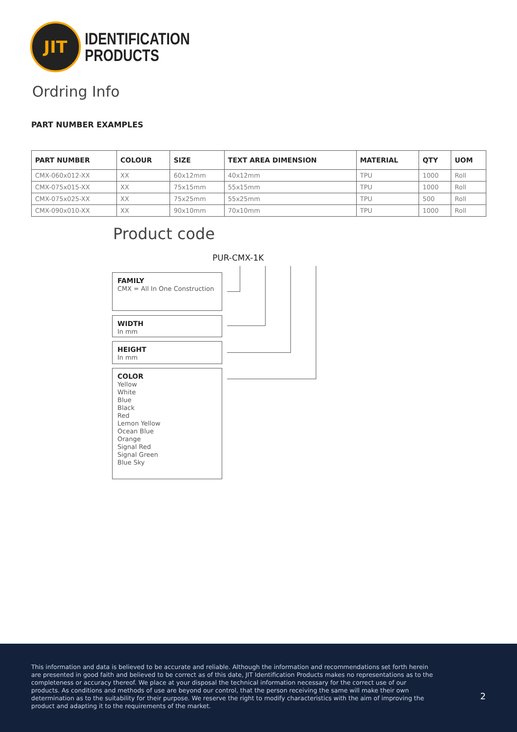JIT
IDENTIFICATION
PRODUCTS
Ordring Info
PART NUMBER EXAMPLES
| PART NUMBER | COLOUR | SIZE | TEXT AREA DIMENSION | MATERIAL | QTY | UOM |
| --- | --- | --- | --- | --- | --- | --- |
| CMX-060x012-XX | XX | 60x12mm | 40x12mm | TPU | 1000 | Roll |
| CMX-075x015-XX | XX | 75x15mm | 55x15mm | TPU | 1000 | Roll |
| CMX-075x025-XX | XX | 75x25mm | 55x25mm | TPU | 500 | Roll |
| CMX-090x010-XX | XX | 90x10mm | 70x10mm | TPU | 1000 | Roll |
Product code
PUR-CMX-1K
FAMILY
CMX = All In One Construction
WIDTH
In mm
HEIGHT
In mm
COLOR
Yellow
White
Blue
Black
Red
Lemon Yellow
Ocean Blue
Orange
Signal Red
Signal Green
Blue Sky
This information and data is believed to be accurate and reliable. Although the information and recommendations set forth herein are presented in good faith and believed to be correct as of this date, JIT Identification Products makes no representations as to the completeness or accuracy thereof. We place at your disposal the technical information necessary for the correct use of our products. As conditions and methods of use are beyond our control, that the person receiving the same will make their own determination as to the suitability for their purpose. We reserve the right to modify characteristics with the aim of improving the product and adapting it to the requirements of the market.
2